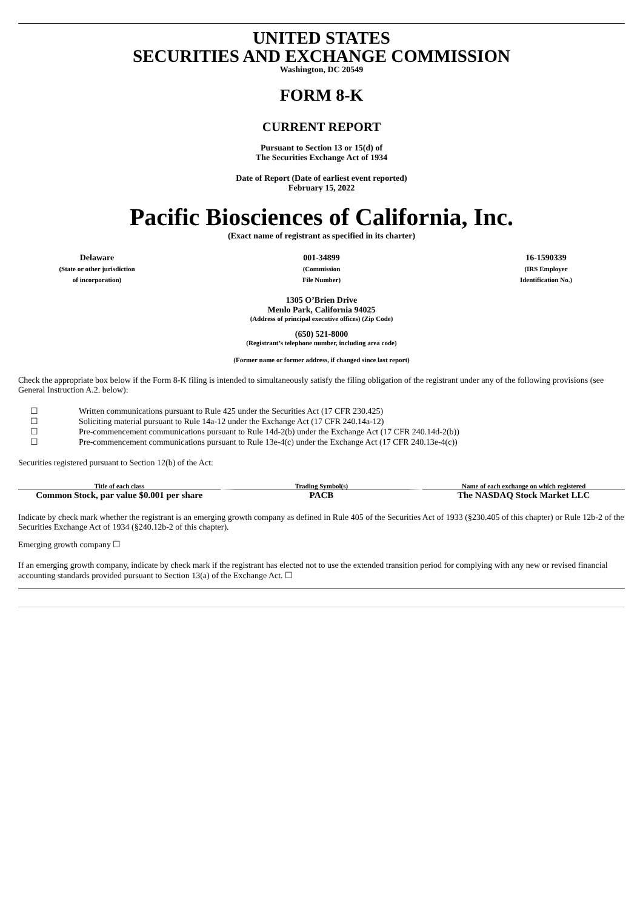UNITED STATES
SECURITIES AND EXCHANGE COMMISSION
Washington, DC 20549
FORM 8-K
CURRENT REPORT
Pursuant to Section 13 or 15(d) of
The Securities Exchange Act of 1934
Date of Report (Date of earliest event reported)
February 15, 2022
Pacific Biosciences of California, Inc.
(Exact name of registrant as specified in its charter)
Delaware
(State or other jurisdiction
of incorporation)
001-34899
(Commission
File Number)
16-1590339
(IRS Employer
Identification No.)
1305 O’Brien Drive
Menlo Park, California 94025
(Address of principal executive offices) (Zip Code)
(650) 521-8000
(Registrant’s telephone number, including area code)
(Former name or former address, if changed since last report)
Check the appropriate box below if the Form 8-K filing is intended to simultaneously satisfy the filing obligation of the registrant under any of the following provisions (see General Instruction A.2. below):
☐ Written communications pursuant to Rule 425 under the Securities Act (17 CFR 230.425)
☐ Soliciting material pursuant to Rule 14a-12 under the Exchange Act (17 CFR 240.14a-12)
☐ Pre-commencement communications pursuant to Rule 14d-2(b) under the Exchange Act (17 CFR 240.14d-2(b))
☐ Pre-commencement communications pursuant to Rule 13e-4(c) under the Exchange Act (17 CFR 240.13e-4(c))
Securities registered pursuant to Section 12(b) of the Act:
| Title of each class | Trading Symbol(s) | Name of each exchange on which registered |
| --- | --- | --- |
| Common Stock, par value $0.001 per share | PACB | The NASDAQ Stock Market LLC |
Indicate by check mark whether the registrant is an emerging growth company as defined in Rule 405 of the Securities Act of 1933 (§230.405 of this chapter) or Rule 12b-2 of the Securities Exchange Act of 1934 (§240.12b-2 of this chapter).
Emerging growth company ☐
If an emerging growth company, indicate by check mark if the registrant has elected not to use the extended transition period for complying with any new or revised financial accounting standards provided pursuant to Section 13(a) of the Exchange Act. ☐